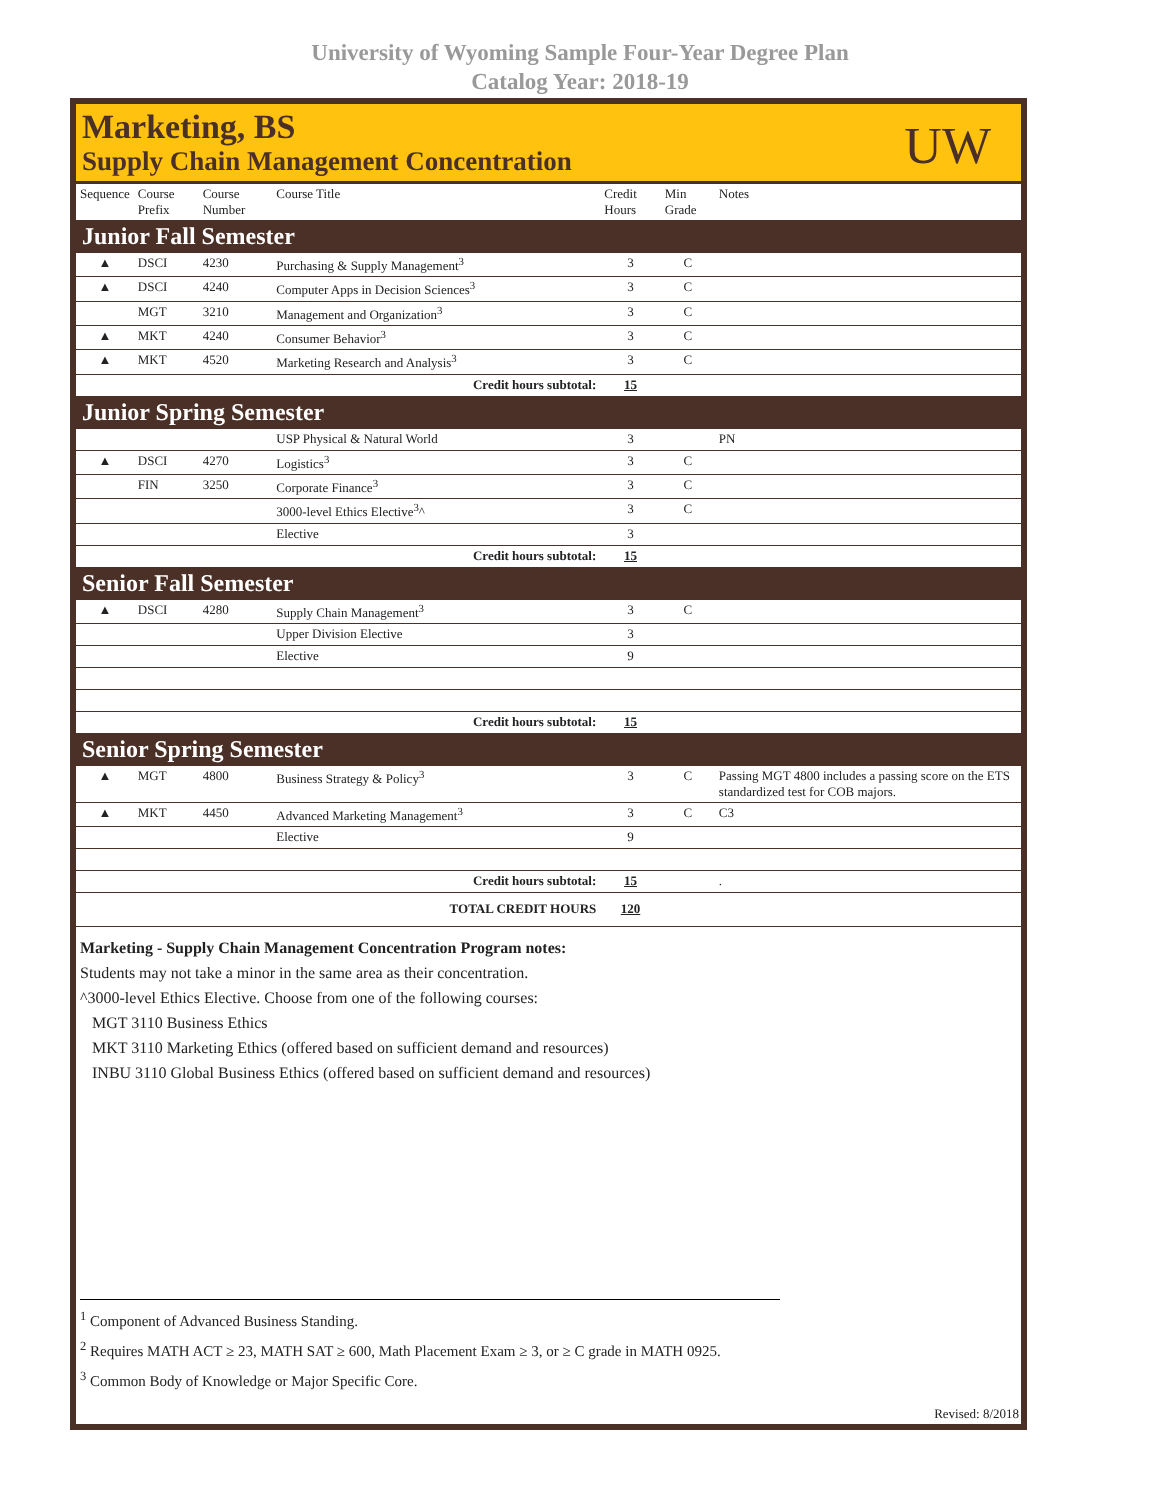University of Wyoming Sample Four-Year Degree Plan
Catalog Year: 2018-19
Marketing, BS
Supply Chain Management Concentration
UW
| Sequence | Course Prefix | Course Number | Course Title | Credit Hours | Min Grade | Notes |
| --- | --- | --- | --- | --- | --- | --- |
| Junior Fall Semester | | | | | | |
| ▲ | DSCI | 4230 | Purchasing & Supply Management<sup>3</sup> | 3 | C | |
| ▲ | DSCI | 4240 | Computer Apps in Decision Sciences<sup>3</sup> | 3 | C | |
| | MGT | 3210 | Management and Organization<sup>3</sup> | 3 | C | |
| ▲ | MKT | 4240 | Consumer Behavior<sup>3</sup> | 3 | C | |
| ▲ | MKT | 4520 | Marketing Research and Analysis<sup>3</sup> | 3 | C | |
| Credit hours subtotal: | | | | 15 | | |
| Junior Spring Semester | | | | | | |
| | | | USP Physical & Natural World | 3 | | PN |
| ▲ | DSCI | 4270 | Logistics<sup>3</sup> | 3 | C | |
| | FIN | 3250 | Corporate Finance<sup>3</sup> | 3 | C | |
| | | | 3000-level Ethics Elective<sup>3</sup>^ | 3 | C | |
| | | | Elective | 3 | | |
| Credit hours subtotal: | | | | 15 | | |
| Senior Fall Semester | | | | | | |
| ▲ | DSCI | 4280 | Supply Chain Management<sup>3</sup> | 3 | C | |
| | | | Upper Division Elective | 3 | | |
| | | | Elective | 9 | | |
| Credit hours subtotal: | | | | 15 | | |
| Senior Spring Semester | | | | | | |
| ▲ | MGT | 4800 | Business Strategy & Policy<sup>3</sup> | 3 | C | Passing MGT 4800 includes a passing score on the ETS standardized test for COB majors. |
| ▲ | MKT | 4450 | Advanced Marketing Management<sup>3</sup> | 3 | C | C3 |
| | | | Elective | 9 | | |
| Credit hours subtotal: | | | | 15 | | . |
| TOTAL CREDIT HOURS | | | | 120 | | |
Marketing - Supply Chain Management Concentration Program notes:
Students may not take a minor in the same area as their concentration.
^3000-level Ethics Elective. Choose from one of the following courses:
MGT 3110 Business Ethics
MKT 3110 Marketing Ethics (offered based on sufficient demand and resources)
INBU 3110 Global Business Ethics (offered based on sufficient demand and resources)
<sup>1</sup> Component of Advanced Business Standing.
<sup>2</sup> Requires MATH ACT ≥ 23, MATH SAT ≥ 600, Math Placement Exam ≥ 3, or ≥ C grade in MATH 0925.
<sup>3</sup> Common Body of Knowledge or Major Specific Core.
Revised: 8/2018